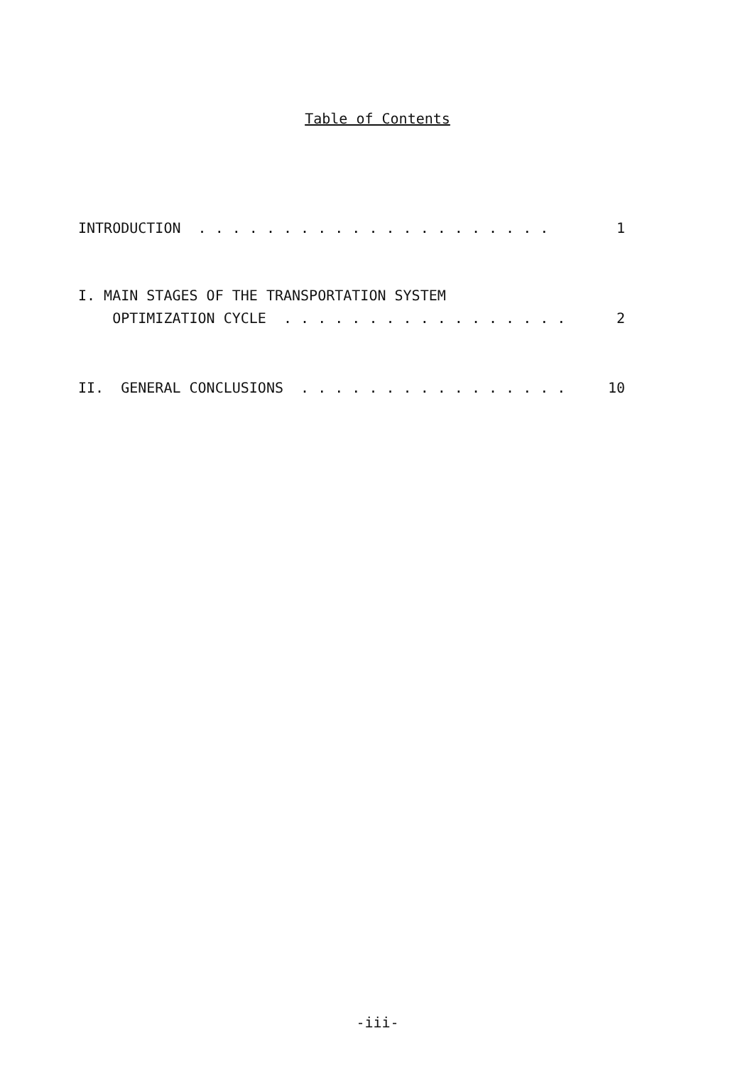Table of Contents
INTRODUCTION . . . . . . . . . . . . . . . . . . . . . 1
I. MAIN STAGES OF THE TRANSPORTATION SYSTEM
OPTIMIZATION CYCLE . . . . . . . . . . . . . . . . . 2
II. GENERAL CONCLUSIONS . . . . . . . . . . . . . . . . 10
-iii-